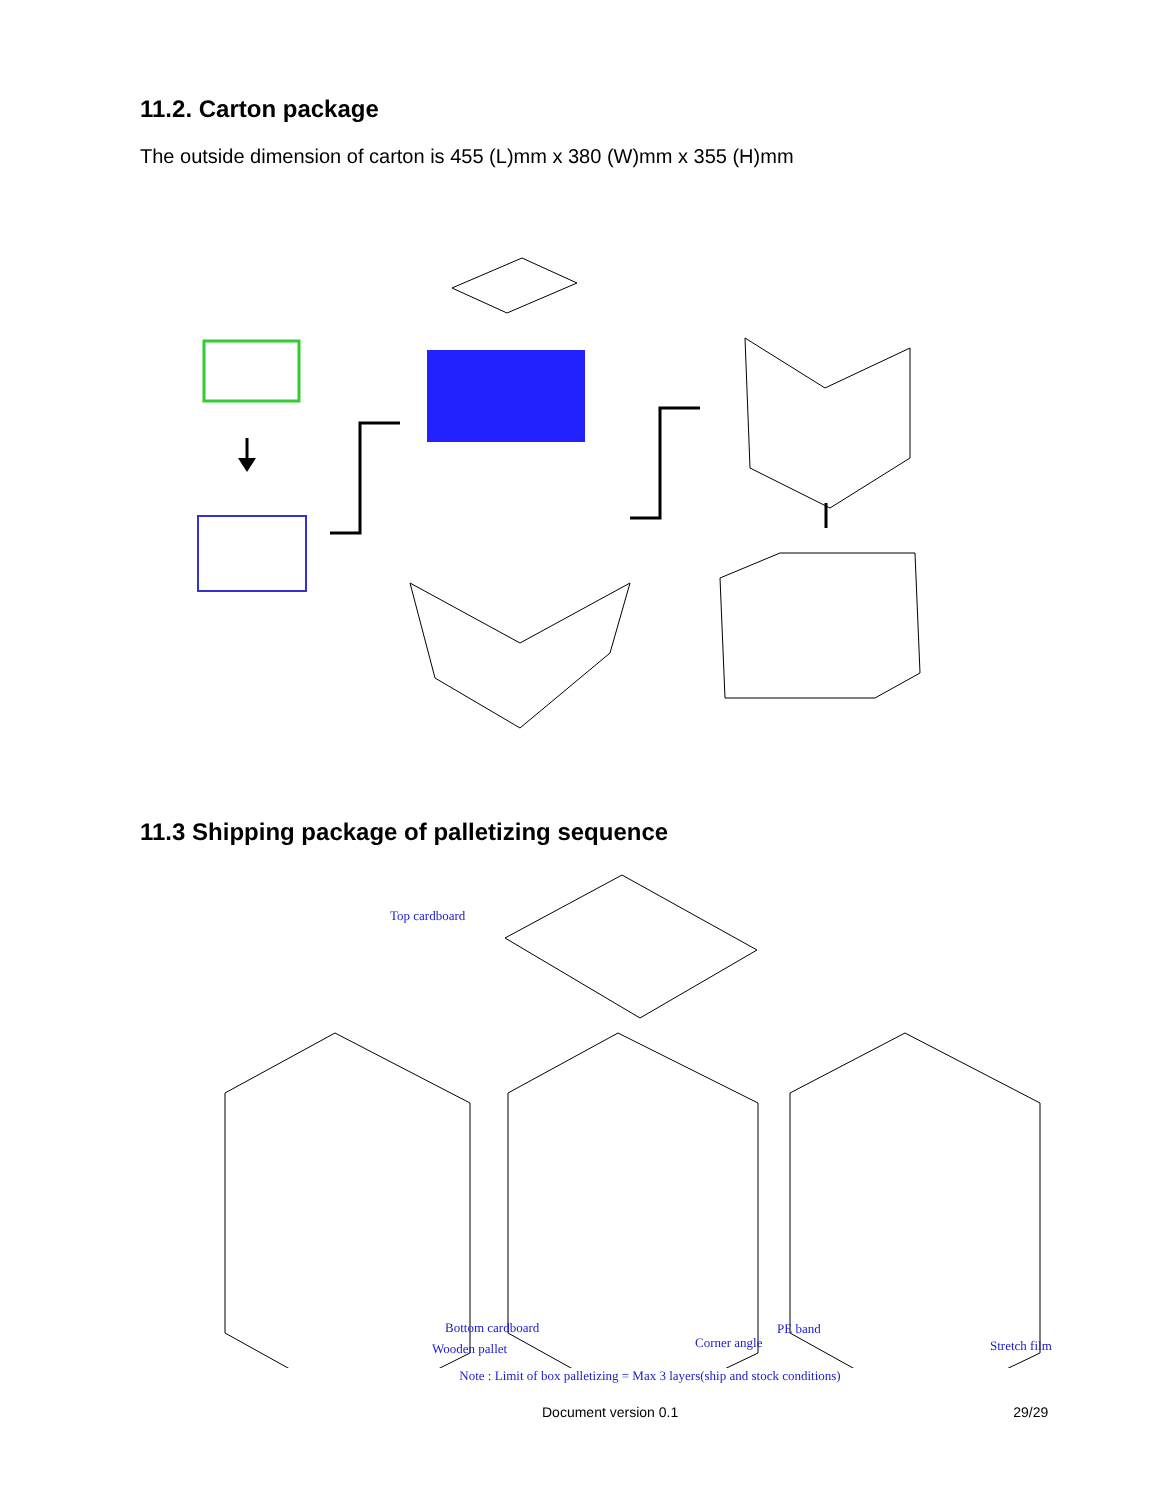11.2. Carton package
The outside dimension of carton is 455 (L)mm x 380 (W)mm x 355 (H)mm
11.3 Shipping package of palletizing sequence
Top cardboard
Bottom cardboard
Wooden pallet Corner angle
PE band
Stretch film
Note : Limit of box palletizing = Max 3 layers(ship and stock conditions)
Document version 0.1 29/29